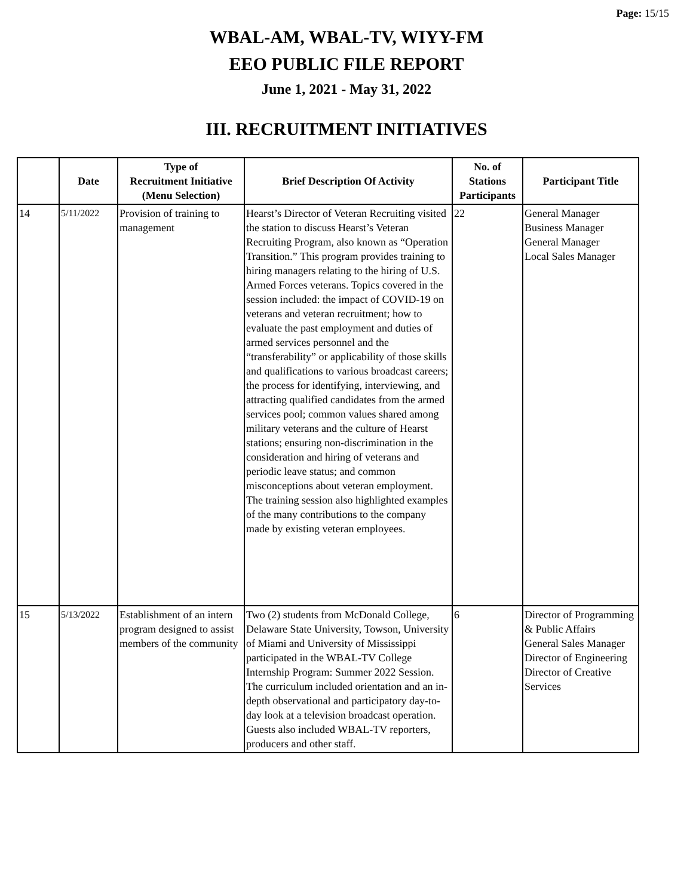Page: 15/15
WBAL-AM, WBAL-TV, WIYY-FM
EEO PUBLIC FILE REPORT
June 1, 2021 - May 31, 2022
III. RECRUITMENT INITIATIVES
| | Date | Type of Recruitment Initiative (Menu Selection) | Brief Description Of Activity | No. of Stations Participants | Participant Title |
| --- | --- | --- | --- | --- | --- |
| 14 | 5/11/2022 | Provision of training to management | Hearst’s Director of Veteran Recruiting visited the station to discuss Hearst’s Veteran Recruiting Program, also known as “Operation Transition.” This program provides training to hiring managers relating to the hiring of U.S. Armed Forces veterans. Topics covered in the session included: the impact of COVID-19 on veterans and veteran recruitment; how to evaluate the past employment and duties of armed services personnel and the “transferability” or applicability of those skills and qualifications to various broadcast careers; the process for identifying, interviewing, and attracting qualified candidates from the armed services pool; common values shared among military veterans and the culture of Hearst stations; ensuring non-discrimination in the consideration and hiring of veterans and periodic leave status; and common misconceptions about veteran employment. The training session also highlighted examples of the many contributions to the company made by existing veteran employees. | 22 | General Manager Business Manager General Manager Local Sales Manager |
| 15 | 5/13/2022 | Establishment of an intern program designed to assist members of the community | Two (2) students from McDonald College, Delaware State University, Towson, University of Miami and University of Mississippi participated in the WBAL-TV College Internship Program: Summer 2022 Session. The curriculum included orientation and an in-depth observational and participatory day-to-day look at a television broadcast operation. Guests also included WBAL-TV reporters, producers and other staff. | 6 | Director of Programming & Public Affairs General Sales Manager Director of Engineering Director of Creative Services |